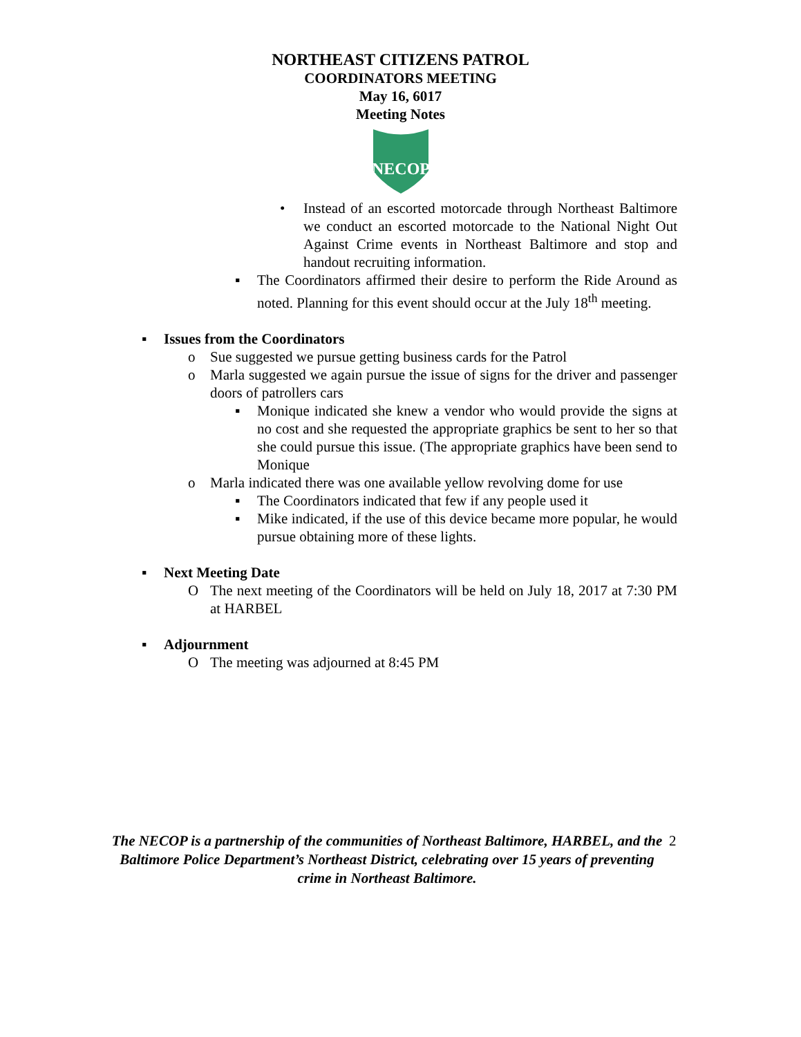NORTHEAST CITIZENS PATROL
COORDINATORS MEETING
May 16, 6017
Meeting Notes
NECOP
• Instead of an escorted motorcade through Northeast Baltimore we conduct an escorted motorcade to the National Night Out Against Crime events in Northeast Baltimore and stop and handout recruiting information.
▪ The Coordinators affirmed their desire to perform the Ride Around as noted. Planning for this event should occur at the July 18<sup>th</sup> meeting.
▪ Issues from the Coordinators
o Sue suggested we pursue getting business cards for the Patrol
o Marla suggested we again pursue the issue of signs for the driver and passenger doors of patrollers cars
▪ Monique indicated she knew a vendor who would provide the signs at no cost and she requested the appropriate graphics be sent to her so that she could pursue this issue. (The appropriate graphics have been send to Monique
o Marla indicated there was one available yellow revolving dome for use
▪ The Coordinators indicated that few if any people used it
▪ Mike indicated, if the use of this device became more popular, he would pursue obtaining more of these lights.
▪ Next Meeting Date
O The next meeting of the Coordinators will be held on July 18, 2017 at 7:30 PM at HARBEL
▪ Adjournment
O The meeting was adjourned at 8:45 PM
The NECOP is a partnership of the communities of Northeast Baltimore, HARBEL, and the Baltimore Police Department’s Northeast District, celebrating over 15 years of preventing crime in Northeast Baltimore.
2